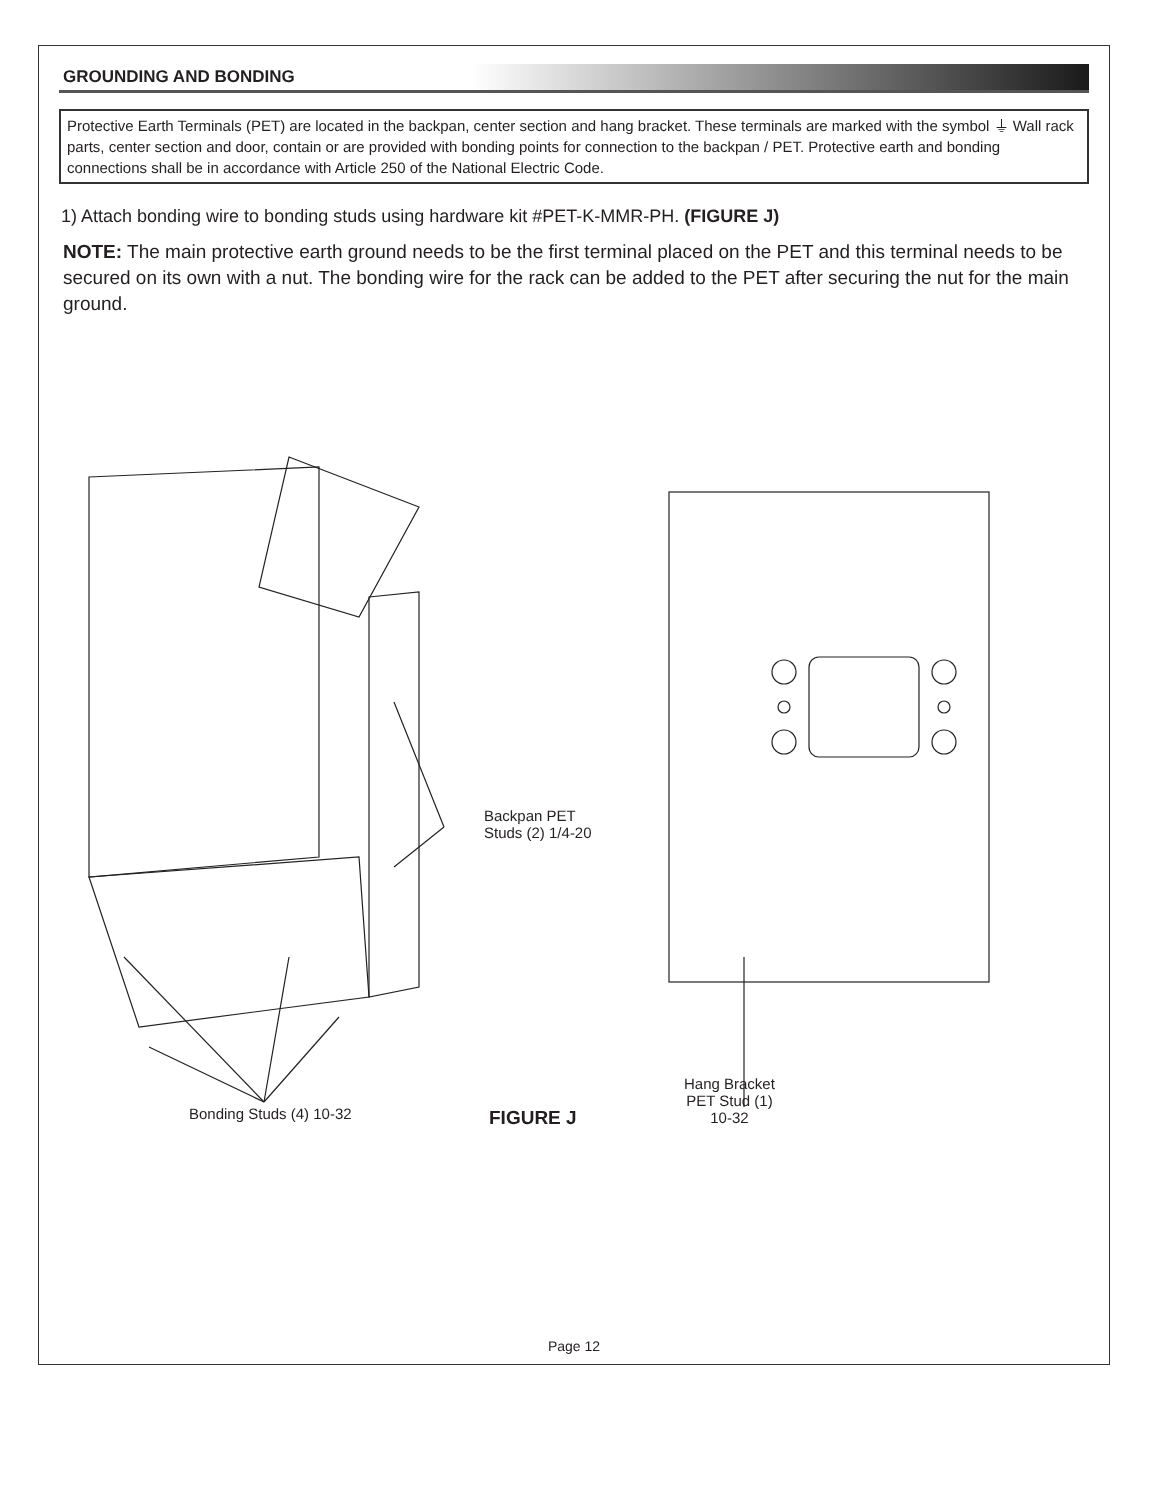GROUNDING AND BONDING
Protective Earth Terminals (PET) are located in the backpan, center section and hang bracket. These terminals are marked with the symbol ⏚ Wall rack parts, center section and door, contain or are provided with bonding points for connection to the backpan / PET. Protective earth and bonding connections shall be in accordance with Article 250 of the National Electric Code.
1) Attach bonding wire to bonding studs using hardware kit #PET-K-MMR-PH. (FIGURE J)
NOTE: The main protective earth ground needs to be the first terminal placed on the PET and this terminal needs to be secured on its own with a nut. The bonding wire for the rack can be added to the PET after securing the nut for the main ground.
Backpan PET
Studs (2) 1/4-20
Bonding Studs (4) 10-32 FIGURE J
Hang Bracket
PET Stud (1)
10-32
Page 12